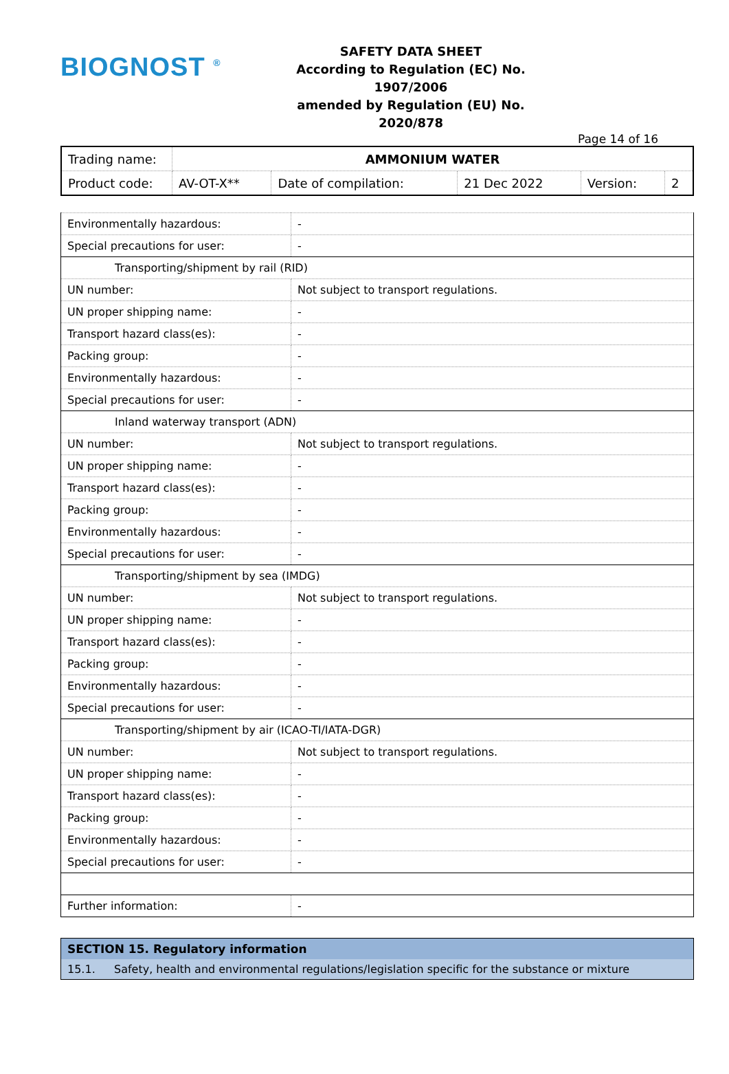BIOGNOST <sup>®</sup>
SAFETY DATA SHEET
According to Regulation (EC) No. 1907/2006
amended by Regulation (EU) No. 2020/878
Page 14 of 16
| Trading name: | AMMONIUM WATER | | | | |
| Product code: | AV-OT-X** | Date of compilation: | 21 Dec 2022 | Version: | 2 |
| Environmentally hazardous: | - |
| Special precautions for user: | - |
| Transporting/shipment by rail (RID) | |
| UN number: | Not subject to transport regulations. |
| UN proper shipping name: | - |
| Transport hazard class(es): | - |
| Packing group: | - |
| Environmentally hazardous: | - |
| Special precautions for user: | - |
| Inland waterway transport (ADN) | |
| UN number: | Not subject to transport regulations. |
| UN proper shipping name: | - |
| Transport hazard class(es): | - |
| Packing group: | - |
| Environmentally hazardous: | - |
| Special precautions for user: | - |
| Transporting/shipment by sea (IMDG) | |
| UN number: | Not subject to transport regulations. |
| UN proper shipping name: | - |
| Transport hazard class(es): | - |
| Packing group: | - |
| Environmentally hazardous: | - |
| Special precautions for user: | - |
| Transporting/shipment by air (ICAO-TI/IATA-DGR) | |
| UN number: | Not subject to transport regulations. |
| UN proper shipping name: | - |
| Transport hazard class(es): | - |
| Packing group: | - |
| Environmentally hazardous: | - |
| Special precautions for user: | - |
| Further information: | - |
| SECTION 15. Regulatory information | |
| 15.1. | Safety, health and environmental regulations/legislation specific for the substance or mixture |